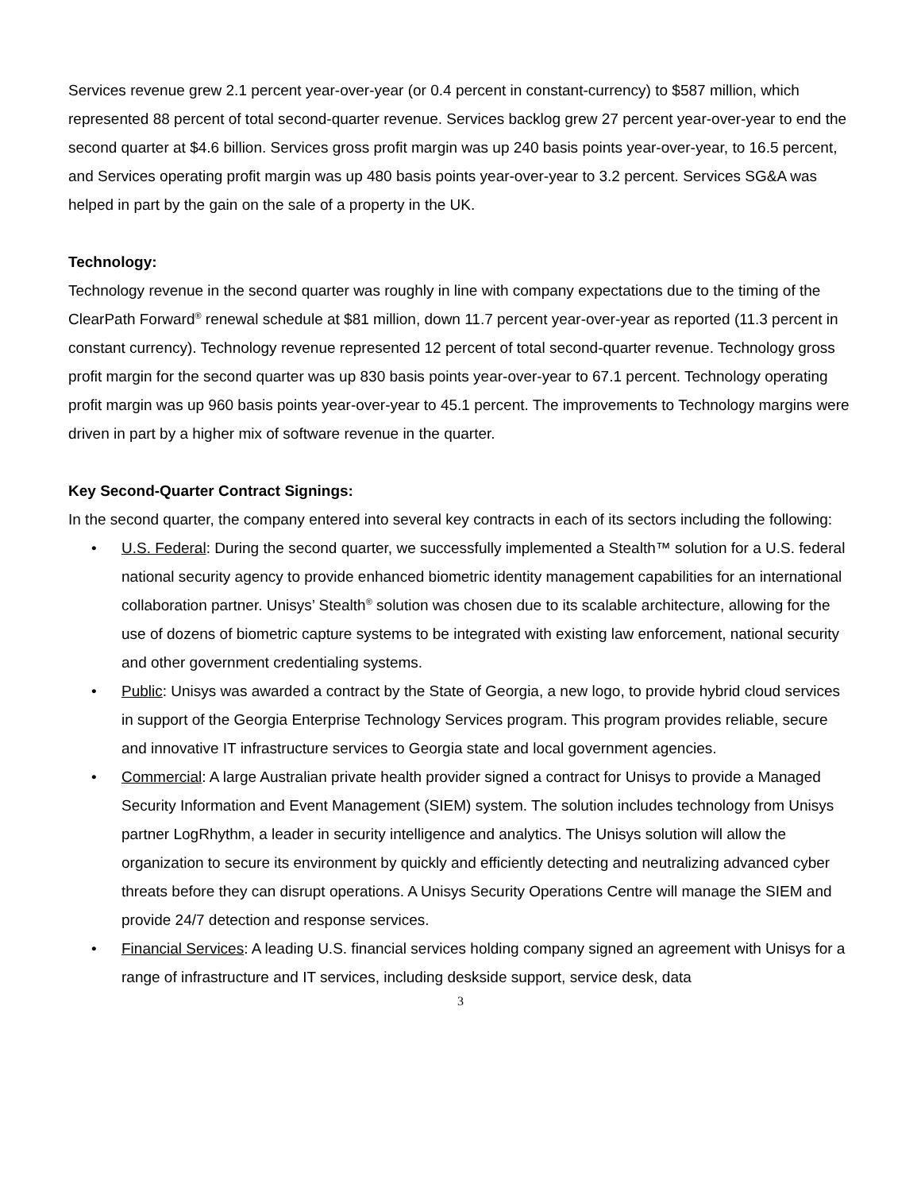Services revenue grew 2.1 percent year-over-year (or 0.4 percent in constant-currency) to $587 million, which represented 88 percent of total second-quarter revenue. Services backlog grew 27 percent year-over-year to end the second quarter at $4.6 billion. Services gross profit margin was up 240 basis points year-over-year, to 16.5 percent, and Services operating profit margin was up 480 basis points year-over-year to 3.2 percent. Services SG&A was helped in part by the gain on the sale of a property in the UK.
Technology:
Technology revenue in the second quarter was roughly in line with company expectations due to the timing of the ClearPath Forward<sup>®</sup> renewal schedule at $81 million, down 11.7 percent year-over-year as reported (11.3 percent in constant currency). Technology revenue represented 12 percent of total second-quarter revenue. Technology gross profit margin for the second quarter was up 830 basis points year-over-year to 67.1 percent. Technology operating profit margin was up 960 basis points year-over-year to 45.1 percent. The improvements to Technology margins were driven in part by a higher mix of software revenue in the quarter.
Key Second-Quarter Contract Signings:
In the second quarter, the company entered into several key contracts in each of its sectors including the following:
• U.S. Federal: During the second quarter, we successfully implemented a Stealth™ solution for a U.S. federal national security agency to provide enhanced biometric identity management capabilities for an international collaboration partner. Unisys’ Stealth<sup>®</sup> solution was chosen due to its scalable architecture, allowing for the use of dozens of biometric capture systems to be integrated with existing law enforcement, national security and other government credentialing systems.
• Public: Unisys was awarded a contract by the State of Georgia, a new logo, to provide hybrid cloud services in support of the Georgia Enterprise Technology Services program. This program provides reliable, secure and innovative IT infrastructure services to Georgia state and local government agencies.
• Commercial: A large Australian private health provider signed a contract for Unisys to provide a Managed Security Information and Event Management (SIEM) system. The solution includes technology from Unisys partner LogRhythm, a leader in security intelligence and analytics. The Unisys solution will allow the organization to secure its environment by quickly and efficiently detecting and neutralizing advanced cyber threats before they can disrupt operations. A Unisys Security Operations Centre will manage the SIEM and provide 24/7 detection and response services.
• Financial Services: A leading U.S. financial services holding company signed an agreement with Unisys for a range of infrastructure and IT services, including deskside support, service desk, data
3